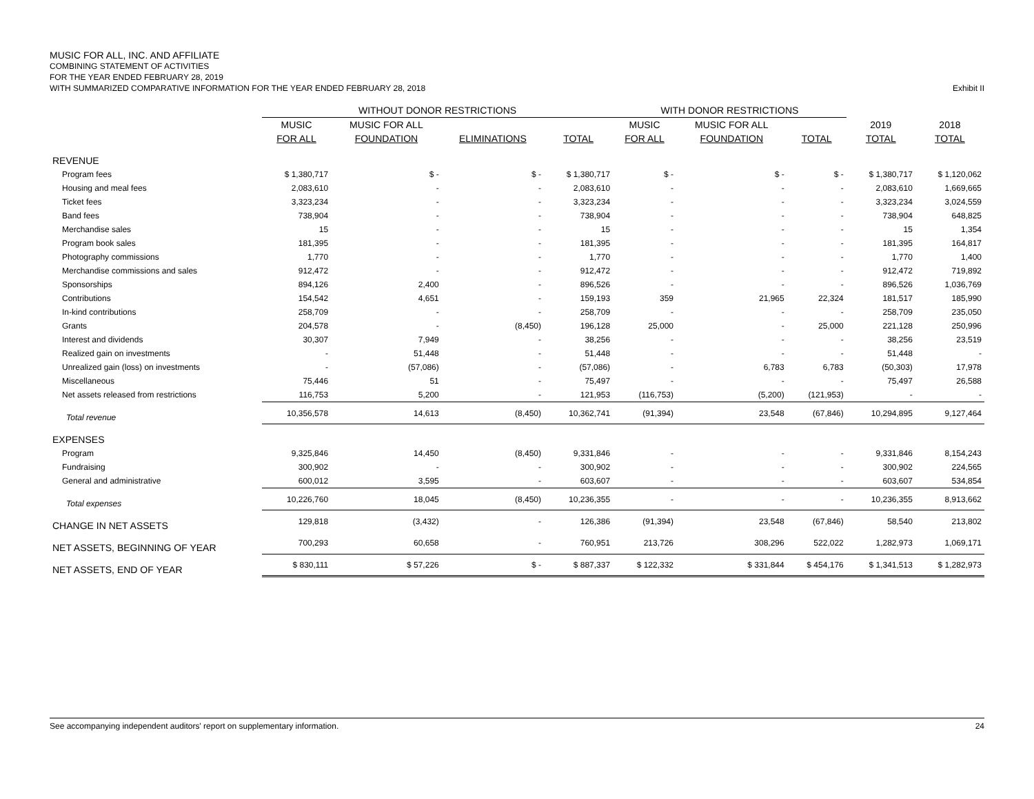MUSIC FOR ALL, INC. AND AFFILIATE
COMBINING STATEMENT OF ACTIVITIES
FOR THE YEAR ENDED FEBRUARY 28, 2019
WITH SUMMARIZED COMPARATIVE INFORMATION FOR THE YEAR ENDED FEBRUARY 28, 2018 Exhibit II
| | WITHOUT DONOR RESTRICTIONS | | | | WITH DONOR RESTRICTIONS | | | | |
| --- | --- | --- | --- | --- | --- | --- | --- | --- | --- |
| | MUSIC | MUSIC FOR ALL | | | MUSIC | MUSIC FOR ALL | | 2019 | 2018 |
| | FOR ALL | FOUNDATION | ELIMINATIONS | TOTAL | FOR ALL | FOUNDATION | TOTAL | TOTAL | TOTAL |
| REVENUE | | | | | | | | | |
| Program fees | $ 1,380,717 | $ - | $ - | $ 1,380,717 | $ - | $ - | $ - | $ 1,380,717 | $ 1,120,062 |
| Housing and meal fees | 2,083,610 | - | - | 2,083,610 | - | - | - | 2,083,610 | 1,669,665 |
| Ticket fees | 3,323,234 | - | - | 3,323,234 | - | - | - | 3,323,234 | 3,024,559 |
| Band fees | 738,904 | - | - | 738,904 | - | - | - | 738,904 | 648,825 |
| Merchandise sales | 15 | - | - | 15 | - | - | - | 15 | 1,354 |
| Program book sales | 181,395 | - | - | 181,395 | - | - | - | 181,395 | 164,817 |
| Photography commissions | 1,770 | - | - | 1,770 | - | - | - | 1,770 | 1,400 |
| Merchandise commissions and sales | 912,472 | - | - | 912,472 | - | - | - | 912,472 | 719,892 |
| Sponsorships | 894,126 | 2,400 | - | 896,526 | - | - | - | 896,526 | 1,036,769 |
| Contributions | 154,542 | 4,651 | - | 159,193 | 359 | 21,965 | 22,324 | 181,517 | 185,990 |
| In-kind contributions | 258,709 | - | - | 258,709 | - | - | - | 258,709 | 235,050 |
| Grants | 204,578 | - | (8,450) | 196,128 | 25,000 | - | 25,000 | 221,128 | 250,996 |
| Interest and dividends | 30,307 | 7,949 | - | 38,256 | - | - | - | 38,256 | 23,519 |
| Realized gain on investments | - | 51,448 | - | 51,448 | - | - | - | 51,448 | - |
| Unrealized gain (loss) on investments | - | (57,086) | - | (57,086) | - | 6,783 | 6,783 | (50,303) | 17,978 |
| Miscellaneous | 75,446 | 51 | - | 75,497 | - | - | - | 75,497 | 26,588 |
| Net assets released from restrictions | 116,753 | 5,200 | - | 121,953 | (116,753) | (5,200) | (121,953) | - | - |
| Total revenue | 10,356,578 | 14,613 | (8,450) | 10,362,741 | (91,394) | 23,548 | (67,846) | 10,294,895 | 9,127,464 |
| EXPENSES | | | | | | | | | |
| Program | 9,325,846 | 14,450 | (8,450) | 9,331,846 | - | - | - | 9,331,846 | 8,154,243 |
| Fundraising | 300,902 | - | - | 300,902 | - | - | - | 300,902 | 224,565 |
| General and administrative | 600,012 | 3,595 | - | 603,607 | - | - | - | 603,607 | 534,854 |
| Total expenses | 10,226,760 | 18,045 | (8,450) | 10,236,355 | - | - | - | 10,236,355 | 8,913,662 |
| CHANGE IN NET ASSETS | 129,818 | (3,432) | - | 126,386 | (91,394) | 23,548 | (67,846) | 58,540 | 213,802 |
| NET ASSETS, BEGINNING OF YEAR | 700,293 | 60,658 | - | 760,951 | 213,726 | 308,296 | 522,022 | 1,282,973 | 1,069,171 |
| NET ASSETS, END OF YEAR | $ 830,111 | $ 57,226 | $ - | $ 887,337 | $ 122,332 | $ 331,844 | $ 454,176 | $ 1,341,513 | $ 1,282,973 |
See accompanying independent auditors' report on supplementary information. 24